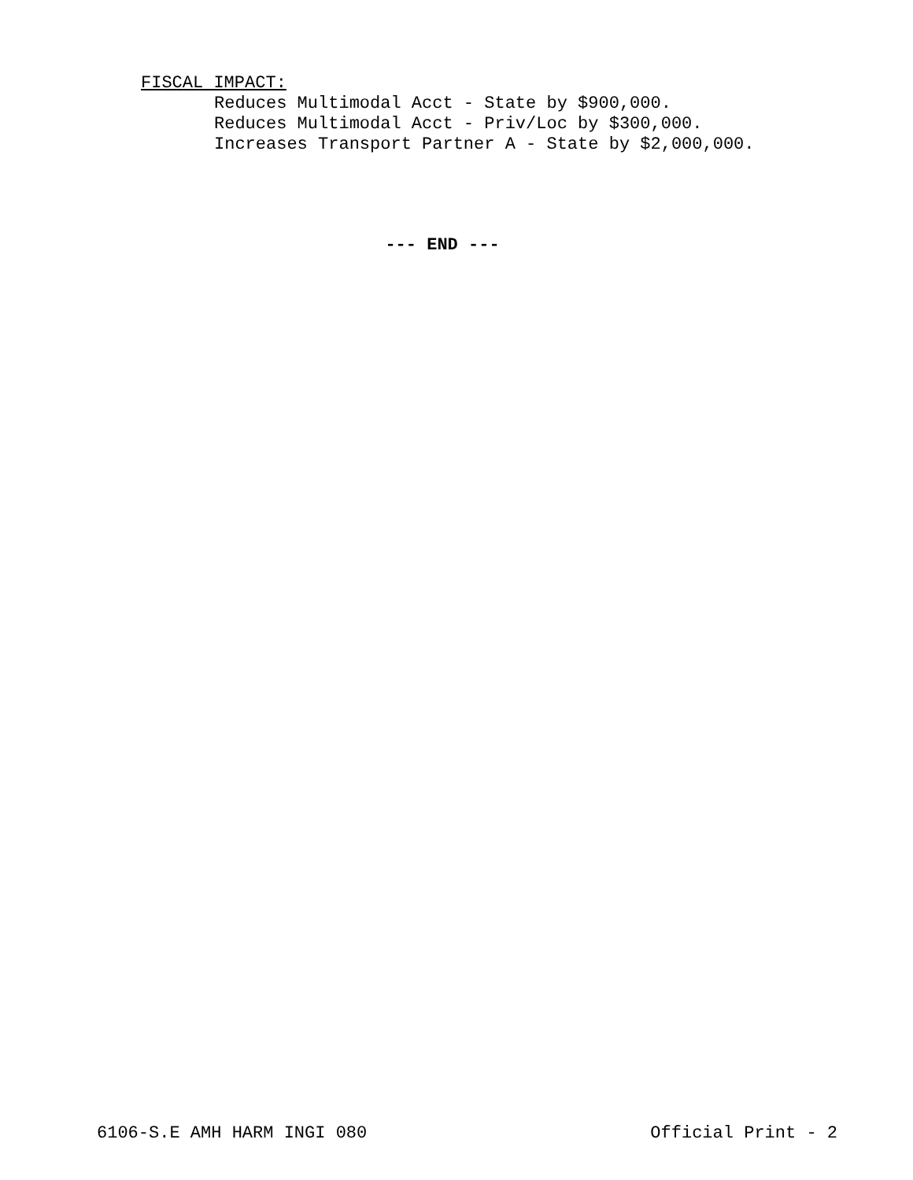FISCAL IMPACT:
Reduces Multimodal Acct - State by $900,000.
Reduces Multimodal Acct - Priv/Loc by $300,000.
Increases Transport Partner A - State by $2,000,000.
--- END ---
6106-S.E AMH HARM INGI 080 Official Print - 2